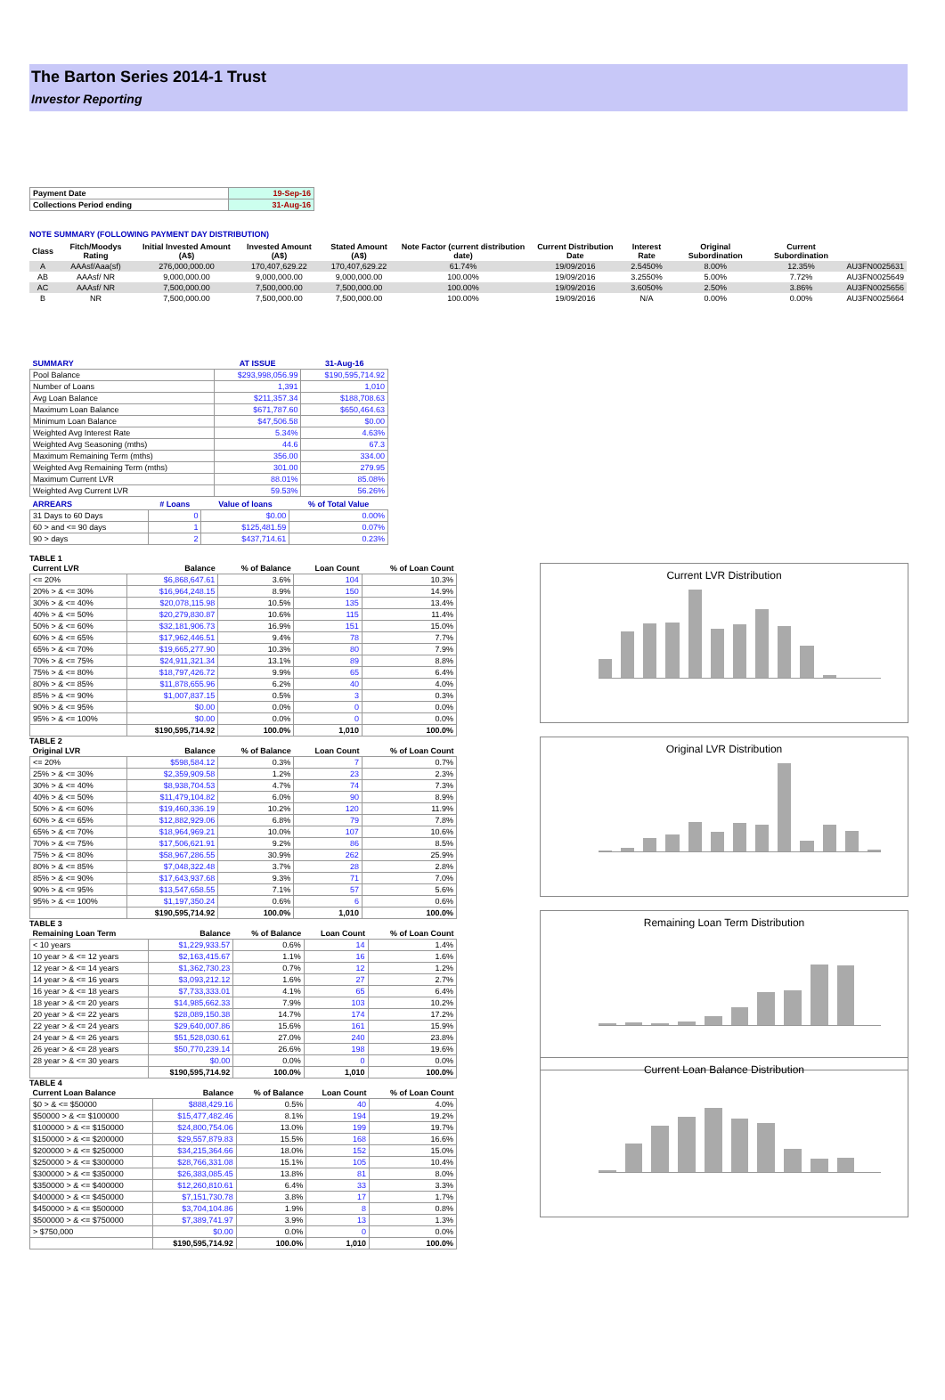The Barton Series 2014-1 Trust
Investor Reporting
| Payment Date | 19-Sep-16 |
| Collections Period ending | 31-Aug-16 |
NOTE SUMMARY (FOLLOWING PAYMENT DAY DISTRIBUTION)
| Class | Fitch/Moodys Rating | Initial Invested Amount (A$) | Invested Amount (A$) | Stated Amount (A$) | Note Factor (current distribution date) | Current Distribution Date | Interest Rate | Original Subordination | Current Subordination | |
| --- | --- | --- | --- | --- | --- | --- | --- | --- | --- | --- |
| A | AAAsf/Aaa(sf) | 276,000,000.00 | 170,407,629.22 | 170,407,629.22 | 61.74% | 19/09/2016 | 2.5450% | 8.00% | 12.35% | AU3FN0025631 |
| AB | AAAsf/ NR | 9,000,000.00 | 9,000,000.00 | 9,000,000.00 | 100.00% | 19/09/2016 | 3.2550% | 5.00% | 7.72% | AU3FN0025649 |
| AC | AAAsf/ NR | 7,500,000.00 | 7,500,000.00 | 7,500,000.00 | 100.00% | 19/09/2016 | 3.6050% | 2.50% | 3.86% | AU3FN0025656 |
| B | NR | 7,500,000.00 | 7,500,000.00 | 7,500,000.00 | 100.00% | 19/09/2016 | N/A | 0.00% | 0.00% | AU3FN0025664 |
| SUMMARY | AT ISSUE | 31-Aug-16 |
| --- | --- | --- |
| Pool Balance | $293,998,056.99 | $190,595,714.92 |
| Number of Loans | 1,391 | 1,010 |
| Avg Loan Balance | $211,357.34 | $188,708.63 |
| Maximum Loan Balance | $671,787.60 | $650,464.63 |
| Minimum Loan Balance | $47,506.58 | $0.00 |
| Weighted Avg Interest Rate | 5.34% | 4.63% |
| Weighted Avg Seasoning (mths) | 44.6 | 67.3 |
| Maximum Remaining Term (mths) | 356.00 | 334.00 |
| Weighted Avg Remaining Term (mths) | 301.00 | 279.95 |
| Maximum Current LVR | 88.01% | 85.08% |
| Weighted Avg Current LVR | 59.53% | 56.26% |
| ARREARS | # Loans | Value of loans | % of Total Value |
| --- | --- | --- | --- |
| 31 Days to 60 Days | 0 | $0.00 | 0.00% |
| 60 > and <= 90 days | 1 | $125,481.59 | 0.07% |
| 90 > days | 2 | $437,714.61 | 0.23% |
TABLE 1
| Current LVR | Balance | % of Balance | Loan Count | % of Loan Count |
| --- | --- | --- | --- | --- |
| <= 20% | $6,868,647.61 | 3.6% | 104 | 10.3% |
| 20% > & <= 30% | $16,964,248.15 | 8.9% | 150 | 14.9% |
| 30% > & <= 40% | $20,078,115.98 | 10.5% | 135 | 13.4% |
| 40% > & <= 50% | $20,279,830.87 | 10.6% | 115 | 11.4% |
| 50% > & <= 60% | $32,181,906.73 | 16.9% | 151 | 15.0% |
| 60% > & <= 65% | $17,962,446.51 | 9.4% | 78 | 7.7% |
| 65% > & <= 70% | $19,665,277.90 | 10.3% | 80 | 7.9% |
| 70% > & <= 75% | $24,911,321.34 | 13.1% | 89 | 8.8% |
| 75% > & <= 80% | $18,797,426.72 | 9.9% | 65 | 6.4% |
| 80% > & <= 85% | $11,878,655.96 | 6.2% | 40 | 4.0% |
| 85% > & <= 90% | $1,007,837.15 | 0.5% | 3 | 0.3% |
| 90% > & <= 95% | $0.00 | 0.0% | 0 | 0.0% |
| 95% > & <= 100% | $0.00 | 0.0% | 0 | 0.0% |
| | $190,595,714.92 | 100.0% | 1,010 | 100.0% |
TABLE 2
| Original LVR | Balance | % of Balance | Loan Count | % of Loan Count |
| --- | --- | --- | --- | --- |
| <= 20% | $598,584.12 | 0.3% | 7 | 0.7% |
| 25% > & <= 30% | $2,359,909.58 | 1.2% | 23 | 2.3% |
| 30% > & <= 40% | $8,938,704.53 | 4.7% | 74 | 7.3% |
| 40% > & <= 50% | $11,479,104.82 | 6.0% | 90 | 8.9% |
| 50% > & <= 60% | $19,460,336.19 | 10.2% | 120 | 11.9% |
| 60% > & <= 65% | $12,882,929.06 | 6.8% | 79 | 7.8% |
| 65% > & <= 70% | $18,964,969.21 | 10.0% | 107 | 10.6% |
| 70% > & <= 75% | $17,506,621.91 | 9.2% | 86 | 8.5% |
| 75% > & <= 80% | $58,967,286.55 | 30.9% | 262 | 25.9% |
| 80% > & <= 85% | $7,048,322.48 | 3.7% | 28 | 2.8% |
| 85% > & <= 90% | $17,643,937.68 | 9.3% | 71 | 7.0% |
| 90% > & <= 95% | $13,547,658.55 | 7.1% | 57 | 5.6% |
| 95% > & <= 100% | $1,197,350.24 | 0.6% | 6 | 0.6% |
| | $190,595,714.92 | 100.0% | 1,010 | 100.0% |
TABLE 3
| Remaining Loan Term | Balance | % of Balance | Loan Count | % of Loan Count |
| --- | --- | --- | --- | --- |
| < 10 years | $1,229,933.57 | 0.6% | 14 | 1.4% |
| 10 year > & <= 12 years | $2,163,415.67 | 1.1% | 16 | 1.6% |
| 12 year > & <= 14 years | $1,362,730.23 | 0.7% | 12 | 1.2% |
| 14 year > & <= 16 years | $3,093,212.12 | 1.6% | 27 | 2.7% |
| 16 year > & <= 18 years | $7,733,333.01 | 4.1% | 65 | 6.4% |
| 18 year > & <= 20 years | $14,985,662.33 | 7.9% | 103 | 10.2% |
| 20 year > & <= 22 years | $28,089,150.38 | 14.7% | 174 | 17.2% |
| 22 year > & <= 24 years | $29,640,007.86 | 15.6% | 161 | 15.9% |
| 24 year > & <= 26 years | $51,528,030.61 | 27.0% | 240 | 23.8% |
| 26 year > & <= 28 years | $50,770,239.14 | 26.6% | 198 | 19.6% |
| 28 year > & <= 30 years | $0.00 | 0.0% | 0 | 0.0% |
| | $190,595,714.92 | 100.0% | 1,010 | 100.0% |
TABLE 4
| Current Loan Balance | Balance | % of Balance | Loan Count | % of Loan Count |
| --- | --- | --- | --- | --- |
| $0 > & <= $50000 | $888,429.16 | 0.5% | 40 | 4.0% |
| $50000 > & <= $100000 | $15,477,482.46 | 8.1% | 194 | 19.2% |
| $100000 > & <= $150000 | $24,800,754.06 | 13.0% | 199 | 19.7% |
| $150000 > & <= $200000 | $29,557,879.83 | 15.5% | 168 | 16.6% |
| $200000 > & <= $250000 | $34,215,364.66 | 18.0% | 152 | 15.0% |
| $250000 > & <= $300000 | $28,766,331.08 | 15.1% | 105 | 10.4% |
| $300000 > & <= $350000 | $26,383,085.45 | 13.8% | 81 | 8.0% |
| $350000 > & <= $400000 | $12,260,810.61 | 6.4% | 33 | 3.3% |
| $400000 > & <= $450000 | $7,151,730.78 | 3.8% | 17 | 1.7% |
| $450000 > & <= $500000 | $3,704,104.86 | 1.9% | 8 | 0.8% |
| $500000 > & <= $750000 | $7,389,741.97 | 3.9% | 13 | 1.3% |
| > $750,000 | $0.00 | 0.0% | 0 | 0.0% |
| | $190,595,714.92 | 100.0% | 1,010 | 100.0% |
Current LVR Distribution
Original LVR Distribution
Remaining Loan Term Distribution
Current Loan Balance Distribution